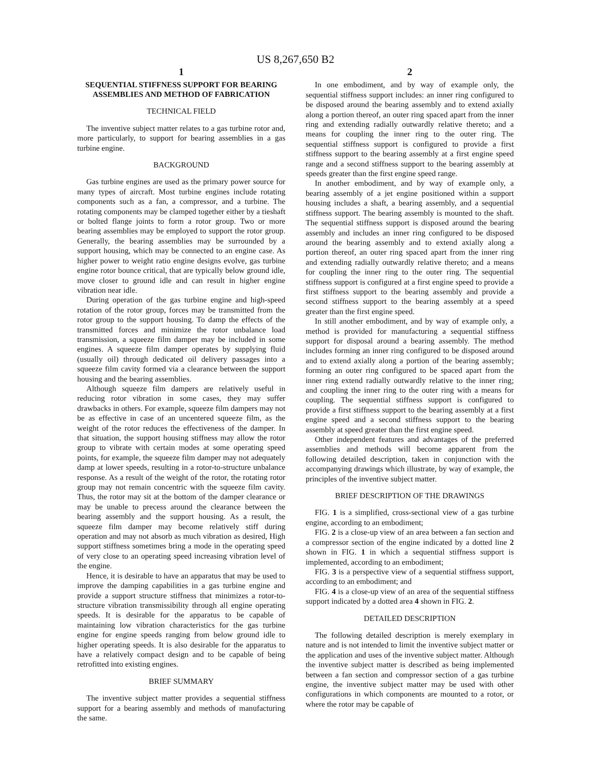US 8,267,650 B2
1
SEQUENTIAL STIFFNESS SUPPORT FOR BEARING ASSEMBLIES AND METHOD OF FABRICATION
TECHNICAL FIELD
The inventive subject matter relates to a gas turbine rotor and, more particularly, to support for bearing assemblies in a gas turbine engine.
BACKGROUND
Gas turbine engines are used as the primary power source for many types of aircraft. Most turbine engines include rotating components such as a fan, a compressor, and a turbine. The rotating components may be clamped together either by a tieshaft or bolted flange joints to form a rotor group. Two or more bearing assemblies may be employed to support the rotor group. Generally, the bearing assemblies may be surrounded by a support housing, which may be connected to an engine case. As higher power to weight ratio engine designs evolve, gas turbine engine rotor bounce critical, that are typically below ground idle, move closer to ground idle and can result in higher engine vibration near idle.
During operation of the gas turbine engine and high-speed rotation of the rotor group, forces may be transmitted from the rotor group to the support housing. To damp the effects of the transmitted forces and minimize the rotor unbalance load transmission, a squeeze film damper may be included in some engines. A squeeze film damper operates by supplying fluid (usually oil) through dedicated oil delivery passages into a squeeze film cavity formed via a clearance between the support housing and the bearing assemblies.
Although squeeze film dampers are relatively useful in reducing rotor vibration in some cases, they may suffer drawbacks in others. For example, squeeze film dampers may not be as effective in case of an uncentered squeeze film, as the weight of the rotor reduces the effectiveness of the damper. In that situation, the support housing stiffness may allow the rotor group to vibrate with certain modes at some operating speed points, for example, the squeeze film damper may not adequately damp at lower speeds, resulting in a rotor-to-structure unbalance response. As a result of the weight of the rotor, the rotating rotor group may not remain concentric with the squeeze film cavity. Thus, the rotor may sit at the bottom of the damper clearance or may be unable to precess around the clearance between the bearing assembly and the support housing. As a result, the squeeze film damper may become relatively stiff during operation and may not absorb as much vibration as desired, High support stiffness sometimes bring a mode in the operating speed of very close to an operating speed increasing vibration level of the engine.
Hence, it is desirable to have an apparatus that may be used to improve the damping capabilities in a gas turbine engine and provide a support structure stiffness that minimizes a rotor-to-structure vibration transmissibility through all engine operating speeds. It is desirable for the apparatus to be capable of maintaining low vibration characteristics for the gas turbine engine for engine speeds ranging from below ground idle to higher operating speeds. It is also desirable for the apparatus to have a relatively compact design and to be capable of being retrofitted into existing engines.
BRIEF SUMMARY
The inventive subject matter provides a sequential stiffness support for a bearing assembly and methods of manufacturing the same.
2
In one embodiment, and by way of example only, the sequential stiffness support includes: an inner ring configured to be disposed around the bearing assembly and to extend axially along a portion thereof, an outer ring spaced apart from the inner ring and extending radially outwardly relative thereto; and a means for coupling the inner ring to the outer ring. The sequential stiffness support is configured to provide a first stiffness support to the bearing assembly at a first engine speed range and a second stiffness support to the bearing assembly at speeds greater than the first engine speed range.
In another embodiment, and by way of example only, a bearing assembly of a jet engine positioned within a support housing includes a shaft, a bearing assembly, and a sequential stiffness support. The bearing assembly is mounted to the shaft. The sequential stiffness support is disposed around the bearing assembly and includes an inner ring configured to be disposed around the bearing assembly and to extend axially along a portion thereof, an outer ring spaced apart from the inner ring and extending radially outwardly relative thereto; and a means for coupling the inner ring to the outer ring. The sequential stiffness support is configured at a first engine speed to provide a first stiffness support to the bearing assembly and provide a second stiffness support to the bearing assembly at a speed greater than the first engine speed.
In still another embodiment, and by way of example only, a method is provided for manufacturing a sequential stiffness support for disposal around a bearing assembly. The method includes forming an inner ring configured to be disposed around and to extend axially along a portion of the bearing assembly; forming an outer ring configured to be spaced apart from the inner ring extend radially outwardly relative to the inner ring; and coupling the inner ring to the outer ring with a means for coupling. The sequential stiffness support is configured to provide a first stiffness support to the bearing assembly at a first engine speed and a second stiffness support to the bearing assembly at speed greater than the first engine speed.
Other independent features and advantages of the preferred assemblies and methods will become apparent from the following detailed description, taken in conjunction with the accompanying drawings which illustrate, by way of example, the principles of the inventive subject matter.
BRIEF DESCRIPTION OF THE DRAWINGS
FIG. 1 is a simplified, cross-sectional view of a gas turbine engine, according to an embodiment;
FIG. 2 is a close-up view of an area between a fan section and a compressor section of the engine indicated by a dotted line 2 shown in FIG. 1 in which a sequential stiffness support is implemented, according to an embodiment;
FIG. 3 is a perspective view of a sequential stiffness support, according to an embodiment; and
FIG. 4 is a close-up view of an area of the sequential stiffness support indicated by a dotted area 4 shown in FIG. 2.
DETAILED DESCRIPTION
The following detailed description is merely exemplary in nature and is not intended to limit the inventive subject matter or the application and uses of the inventive subject matter. Although the inventive subject matter is described as being implemented between a fan section and compressor section of a gas turbine engine, the inventive subject matter may be used with other configurations in which components are mounted to a rotor, or where the rotor may be capable of